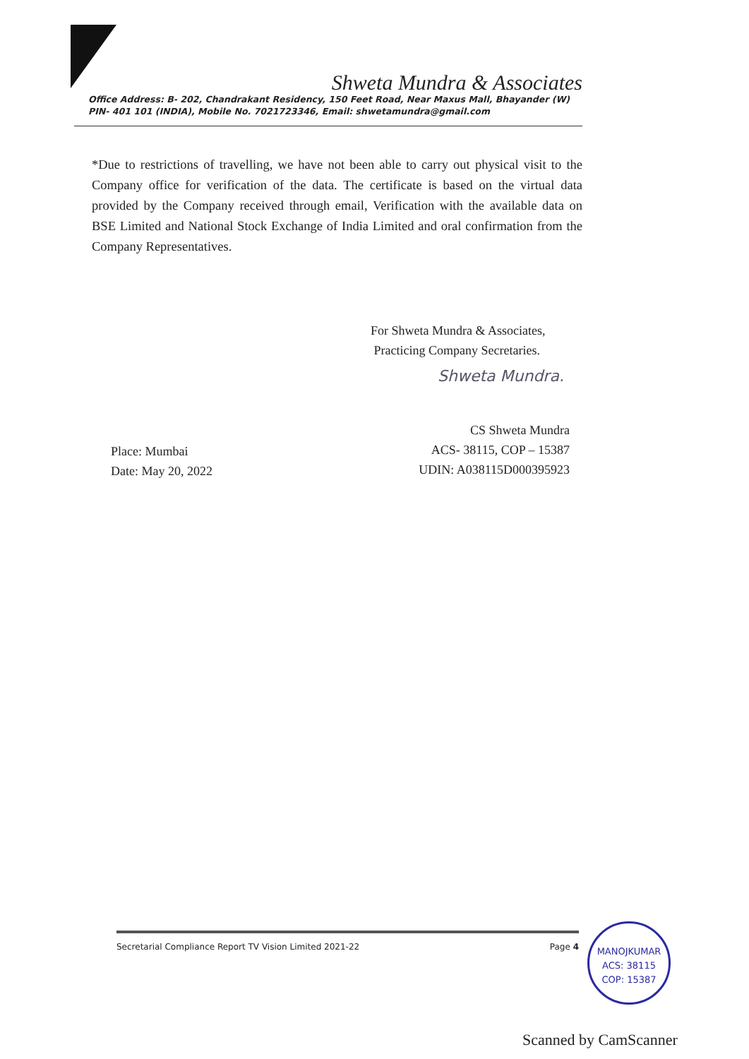Shweta Mundra & Associates
Office Address: B- 202, Chandrakant Residency, 150 Feet Road, Near Maxus Mall, Bhayander (W) PIN- 401 101 (INDIA), Mobile No. 7021723346, Email: shwetamundra@gmail.com
*Due to restrictions of travelling, we have not been able to carry out physical visit to the Company office for verification of the data. The certificate is based on the virtual data provided by the Company received through email, Verification with the available data on BSE Limited and National Stock Exchange of India Limited and oral confirmation from the Company Representatives.
For Shweta Mundra & Associates,
Practicing Company Secretaries.
Shweta Mundra.
Place: Mumbai
Date: May 20, 2022
CS Shweta Mundra
ACS- 38115, COP – 15387
UDIN: A038115D000395923
Secretarial Compliance Report TV Vision Limited 2021-22 Page 4
MANOJKUMAR
ACS: 38115
COP: 15387
Scanned by CamScanner